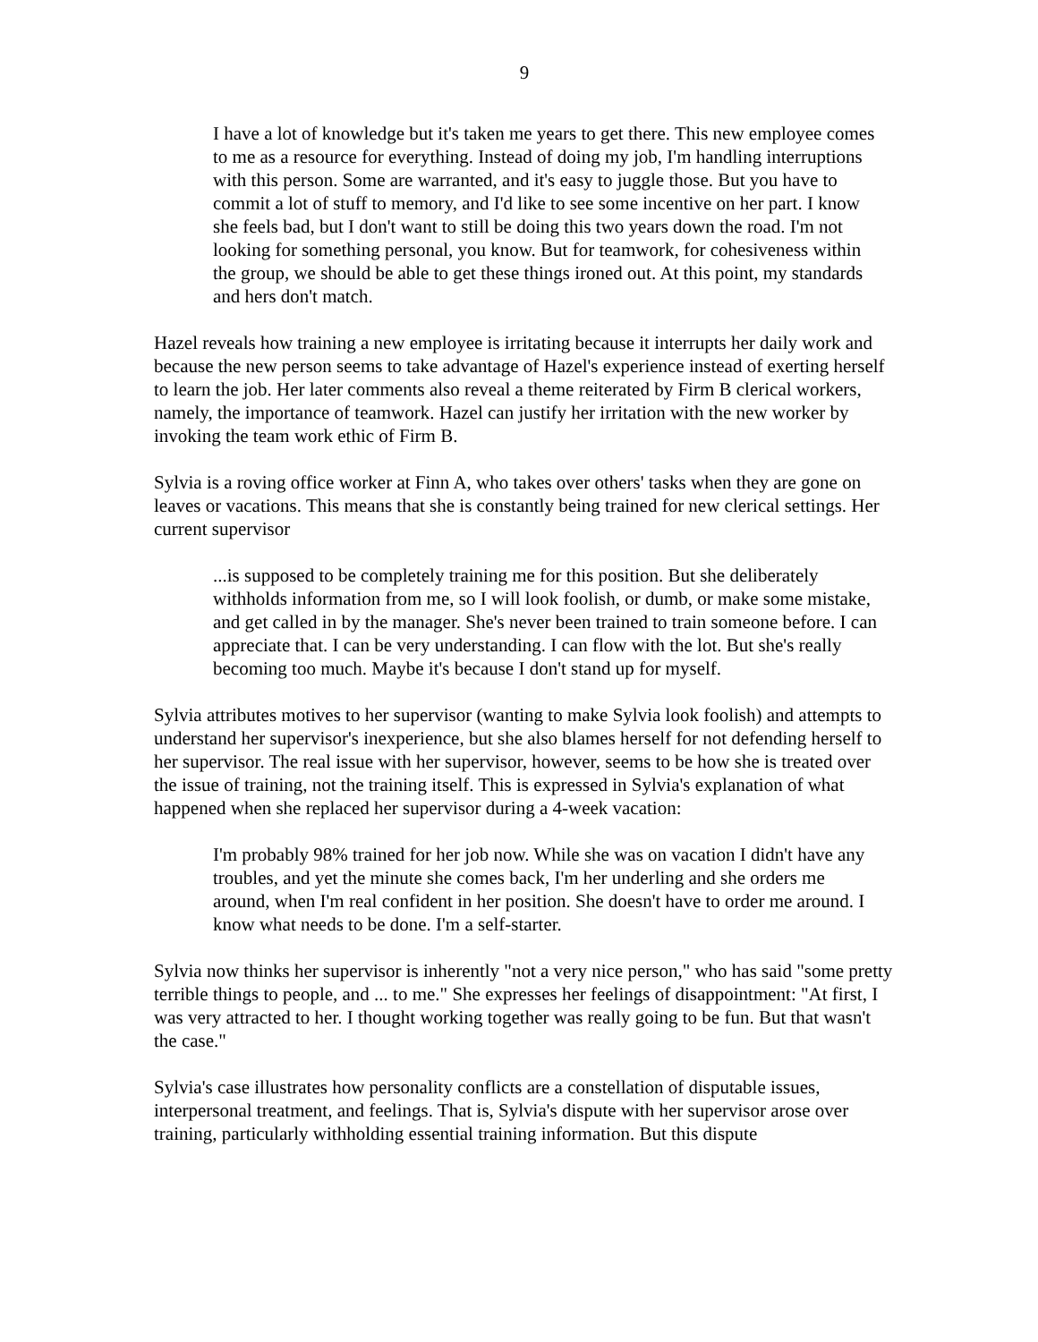9
I have a lot of knowledge but it's taken me years to get there. This new employee comes to me as a resource for everything. Instead of doing my job, I'm handling interruptions with this person. Some are warranted, and it's easy to juggle those. But you have to commit a lot of stuff to memory, and I'd like to see some incentive on her part. I know she feels bad, but I don't want to still be doing this two years down the road. I'm not looking for something personal, you know. But for teamwork, for cohesiveness within the group, we should be able to get these things ironed out. At this point, my standards and hers don't match.
Hazel reveals how training a new employee is irritating because it interrupts her daily work and because the new person seems to take advantage of Hazel's experience instead of exerting herself to learn the job. Her later comments also reveal a theme reiterated by Firm B clerical workers, namely, the importance of teamwork. Hazel can justify her irritation with the new worker by invoking the team work ethic of Firm B.
Sylvia is a roving office worker at Finn A, who takes over others' tasks when they are gone on leaves or vacations. This means that she is constantly being trained for new clerical settings. Her current supervisor
...is supposed to be completely training me for this position. But she deliberately withholds information from me, so I will look foolish, or dumb, or make some mistake, and get called in by the manager. She's never been trained to train someone before. I can appreciate that. I can be very understanding. I can flow with the lot. But she's really becoming too much. Maybe it's because I don't stand up for myself.
Sylvia attributes motives to her supervisor (wanting to make Sylvia look foolish) and attempts to understand her supervisor's inexperience, but she also blames herself for not defending herself to her supervisor. The real issue with her supervisor, however, seems to be how she is treated over the issue of training, not the training itself. This is expressed in Sylvia's explanation of what happened when she replaced her supervisor during a 4-week vacation:
I'm probably 98% trained for her job now. While she was on vacation I didn't have any troubles, and yet the minute she comes back, I'm her underling and she orders me around, when I'm real confident in her position. She doesn't have to order me around. I know what needs to be done. I'm a self-starter.
Sylvia now thinks her supervisor is inherently "not a very nice person," who has said "some pretty terrible things to people, and ... to me." She expresses her feelings of disappointment: "At first, I was very attracted to her. I thought working together was really going to be fun. But that wasn't the case."
Sylvia's case illustrates how personality conflicts are a constellation of disputable issues, interpersonal treatment, and feelings. That is, Sylvia's dispute with her supervisor arose over training, particularly withholding essential training information. But this dispute